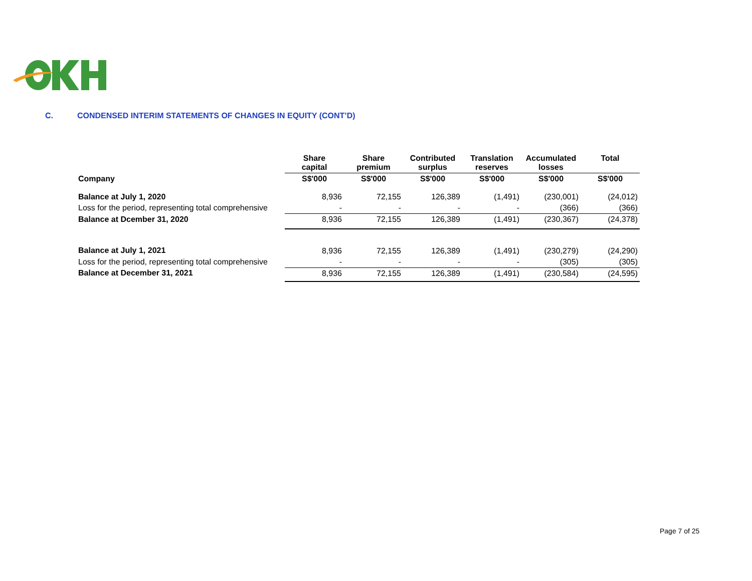C. CONDENSED INTERIM STATEMENTS OF CHANGES IN EQUITY (CONT’D)
| | Share capital | Share premium | Contributed surplus | Translation reserves | Accumulated losses | Total |
| Company | S$'000 | S$'000 | S$'000 | S$'000 | S$'000 | S$'000 |
| Balance at July 1, 2020 | 8,936 | 72,155 | 126,389 | (1,491) | (230,001) | (24,012) |
| Loss for the period, representing total comprehensive | - | - | - | - | (366) | (366) |
| Balance at Dcember 31, 2020 | 8,936 | 72,155 | 126,389 | (1,491) | (230,367) | (24,378) |
| Balance at July 1, 2021 | 8,936 | 72,155 | 126,389 | (1,491) | (230,279) | (24,290) |
| Loss for the period, representing total comprehensive | - | - | - | - | (305) | (305) |
| Balance at December 31, 2021 | 8,936 | 72,155 | 126,389 | (1,491) | (230,584) | (24,595) |
Page 7 of 25